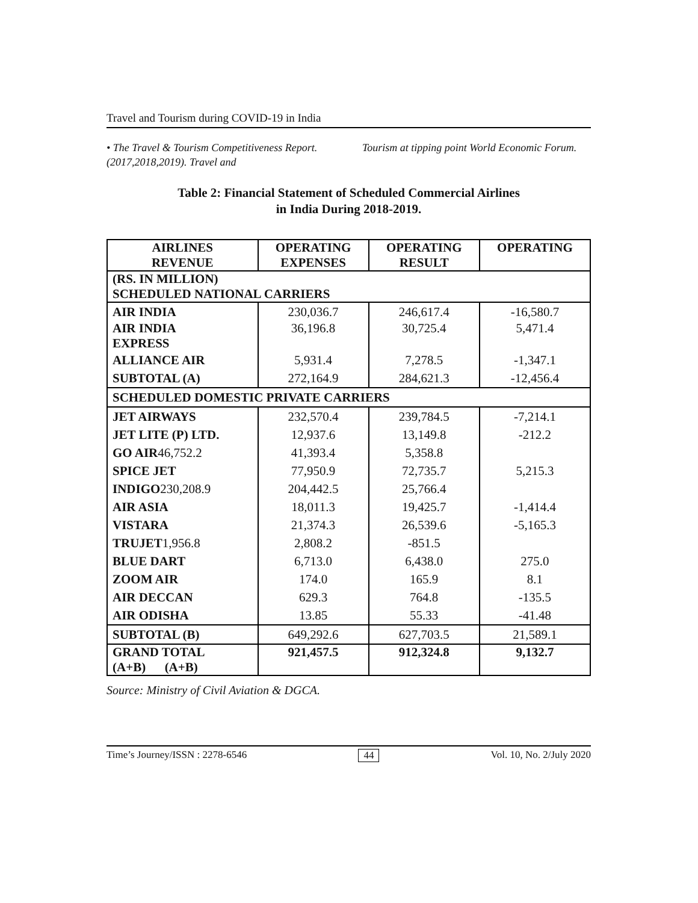Travel and Tourism during COVID-19 in India
• The Travel & Tourism Competitiveness Report. (2017,2018,2019). Travel and
Tourism at tipping point World Economic Forum.
Table 2: Financial Statement of Scheduled Commercial Airlines
in India During 2018-2019.
| AIRLINES REVENUE | OPERATING EXPENSES | OPERATING RESULT | OPERATING |
| --- | --- | --- | --- |
| (RS. IN MILLION) SCHEDULED NATIONAL CARRIERS | | | |
| AIR INDIA | 230,036.7 | 246,617.4 | -16,580.7 |
| AIR INDIA EXPRESS | 36,196.8 | 30,725.4 | 5,471.4 |
| ALLIANCE AIR | 5,931.4 | 7,278.5 | -1,347.1 |
| SUBTOTAL (A) | 272,164.9 | 284,621.3 | -12,456.4 |
| SCHEDULED DOMESTIC PRIVATE CARRIERS | | | |
| JET AIRWAYS | 232,570.4 | 239,784.5 | -7,214.1 |
| JET LITE (P) LTD. | 12,937.6 | 13,149.8 | -212.2 |
| GO AIR 46,752.2 | 41,393.4 | 5,358.8 | |
| SPICE JET | 77,950.9 | 72,735.7 | 5,215.3 |
| INDIGO 230,208.9 | 204,442.5 | 25,766.4 | |
| AIR ASIA | 18,011.3 | 19,425.7 | -1,414.4 |
| VISTARA | 21,374.3 | 26,539.6 | -5,165.3 |
| TRUJET 1,956.8 | 2,808.2 | -851.5 | |
| BLUE DART | 6,713.0 | 6,438.0 | 275.0 |
| ZOOM AIR | 174.0 | 165.9 | 8.1 |
| AIR DECCAN | 629.3 | 764.8 | -135.5 |
| AIR ODISHA | 13.85 | 55.33 | -41.48 |
| SUBTOTAL (B) | 649,292.6 | 627,703.5 | 21,589.1 |
| GRAND TOTAL (A+B) (A+B) | 921,457.5 | 912,324.8 | 9,132.7 |
Source: Ministry of Civil Aviation & DGCA.
Time’s Journey/ISSN : 2278-6546 44 Vol. 10, No. 2/July 2020